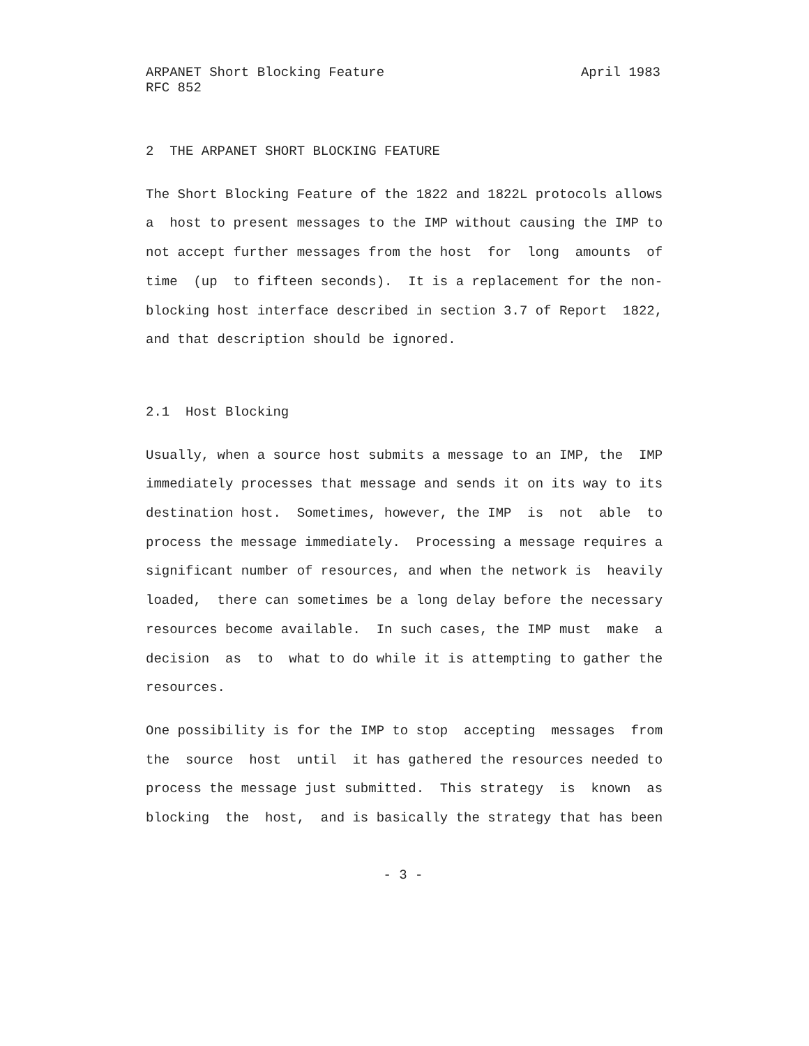ARPANET Short Blocking Feature April 1983
RFC 852
2 THE ARPANET SHORT BLOCKING FEATURE
The Short Blocking Feature of the 1822 and 1822L protocols allows a host to present messages to the IMP without causing the IMP to not accept further messages from the host for long amounts of time (up to fifteen seconds). It is a replacement for the non- blocking host interface described in section 3.7 of Report 1822, and that description should be ignored.
2.1 Host Blocking
Usually, when a source host submits a message to an IMP, the IMP immediately processes that message and sends it on its way to its destination host. Sometimes, however, the IMP is not able to process the message immediately. Processing a message requires a significant number of resources, and when the network is heavily loaded, there can sometimes be a long delay before the necessary resources become available. In such cases, the IMP must make a decision as to what to do while it is attempting to gather the resources.
One possibility is for the IMP to stop accepting messages from the source host until it has gathered the resources needed to process the message just submitted. This strategy is known as blocking the host, and is basically the strategy that has been
- 3 -